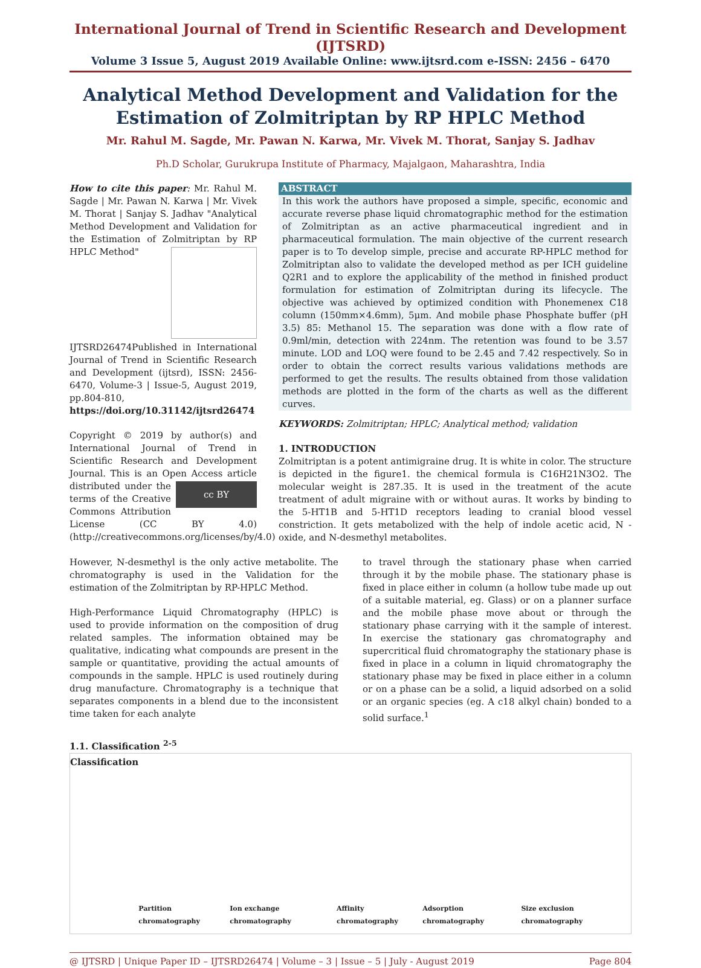International Journal of Trend in Scientific Research and Development (IJTSRD)
Volume 3 Issue 5, August 2019 Available Online: www.ijtsrd.com e-ISSN: 2456 – 6470
Analytical Method Development and Validation for the Estimation of Zolmitriptan by RP HPLC Method
Mr. Rahul M. Sagde, Mr. Pawan N. Karwa, Mr. Vivek M. Thorat, Sanjay S. Jadhav
Ph.D Scholar, Gurukrupa Institute of Pharmacy, Majalgaon, Maharashtra, India
How to cite this paper: Mr. Rahul M. Sagde | Mr. Pawan N. Karwa | Mr. Vivek M. Thorat | Sanjay S. Jadhav "Analytical Method Development and Validation for the Estimation of Zolmitriptan by RP HPLC Method"
IJTSRD26474 Published in International Journal of Trend in Scientific Research and Development (ijtsrd), ISSN: 2456-6470, Volume-3 | Issue-5, August 2019, pp.804-810, https://doi.org/10.31142/ijtsrd26474
Copyright © 2019 by author(s) and International Journal of Trend in Scientific Research and Development Journal. This is an Open Access article distributed cc BY under the terms of the Creative Commons Attribution License (CC BY 4.0) (http://creativecommons.org/licenses/by/4.0)
ABSTRACT
In this work the authors have proposed a simple, specific, economic and accurate reverse phase liquid chromatographic method for the estimation of Zolmitriptan as an active pharmaceutical ingredient and in pharmaceutical formulation. The main objective of the current research paper is to To develop simple, precise and accurate RP-HPLC method for Zolmitriptan also to validate the developed method as per ICH guideline Q2R1 and to explore the applicability of the method in finished product formulation for estimation of Zolmitriptan during its lifecycle. The objective was achieved by optimized condition with Phonemenex C18 column (150mm×4.6mm), 5μm. And mobile phase Phosphate buffer (pH 3.5) 85: Methanol 15. The separation was done with a flow rate of 0.9ml/min, detection with 224nm. The retention was found to be 3.57 minute. LOD and LOQ were found to be 2.45 and 7.42 respectively. So in order to obtain the correct results various validations methods are performed to get the results. The results obtained from those validation methods are plotted in the form of the charts as well as the different curves.
KEYWORDS: Zolmitriptan; HPLC; Analytical method; validation
1. INTRODUCTION
Zolmitriptan is a potent antimigraine drug. It is white in color. The structure is depicted in the figure1. the chemical formula is C16H21N3O2. The molecular weight is 287.35. It is used in the treatment of the acute treatment of adult migraine with or without auras. It works by binding to the 5-HT1B and 5-HT1D receptors leading to cranial blood vessel constriction. It gets metabolized with the help of indole acetic acid, N -oxide, and N-desmethyl metabolites.
However, N-desmethyl is the only active metabolite. The chromatography is used in the Validation for the estimation of the Zolmitriptan by RP-HPLC Method.
High-Performance Liquid Chromatography (HPLC) is used to provide information on the composition of drug related samples. The information obtained may be qualitative, indicating what compounds are present in the sample or quantitative, providing the actual amounts of compounds in the sample. HPLC is used routinely during drug manufacture. Chromatography is a technique that separates components in a blend due to the inconsistent time taken for each analyte
to travel through the stationary phase when carried through it by the mobile phase. The stationary phase is fixed in place either in column (a hollow tube made up out of a suitable material, eg. Glass) or on a planner surface and the mobile phase move about or through the stationary phase carrying with it the sample of interest. In exercise the stationary gas chromatography and supercritical fluid chromatography the stationary phase is fixed in place in a column in liquid chromatography the stationary phase may be fixed in place either in a column or on a phase can be a solid, a liquid adsorbed on a solid or an organic species (eg. A c18 alkyl chain) bonded to a solid surface.<sup>1</sup>
1.1. Classification <sup>2-5</sup>
Classification Partition chromatography Ion exchange chromatography Affinity chromatography Adsorption chromatography Size exclusion chromatography
@ IJTSRD | Unique Paper ID – IJTSRD26474 | Volume – 3 | Issue – 5 | July - August 2019 Page 804